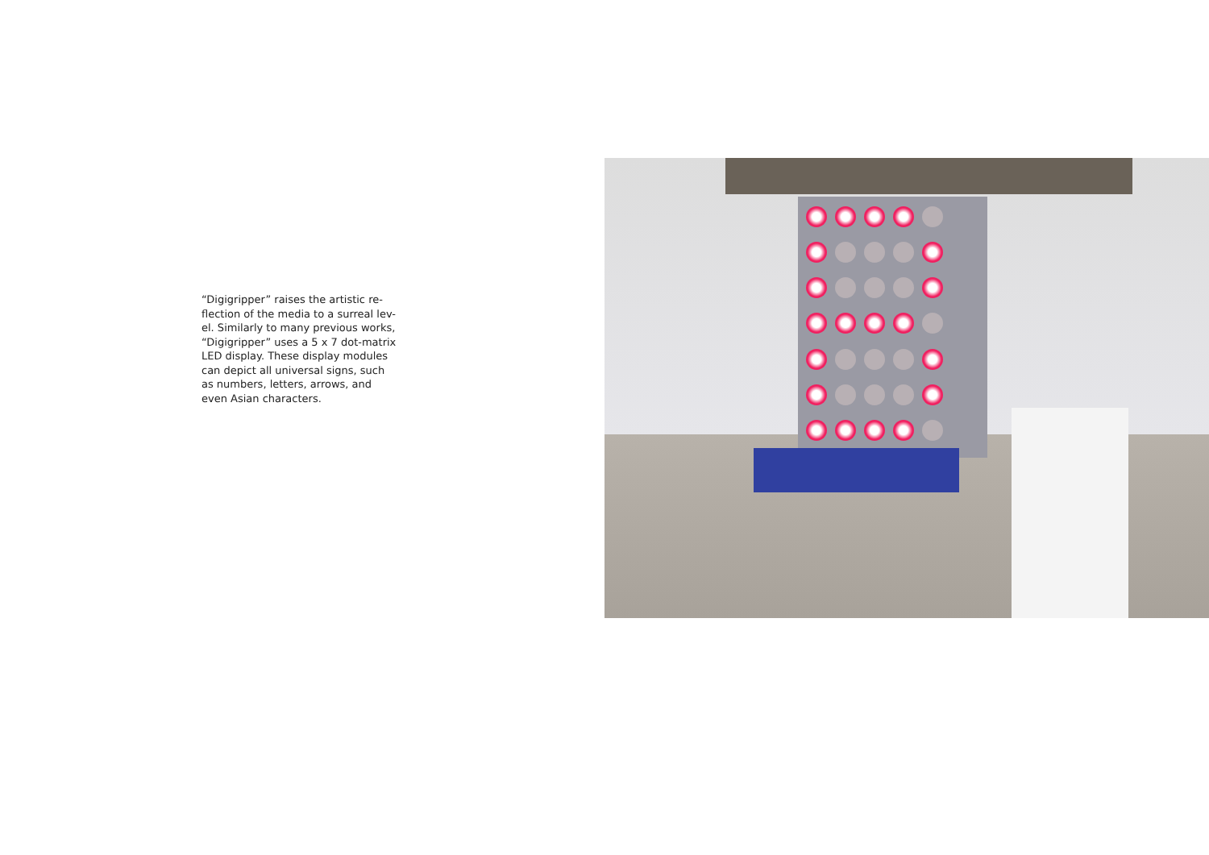“Digigripper” raises the artistic re-
flection of the media to a surreal lev-
el. Similarly to many previous works,
“Digigripper” uses a 5 x 7 dot-matrix
LED display. These display modules
can depict all universal signs, such
as numbers, letters, arrows, and
even Asian characters.